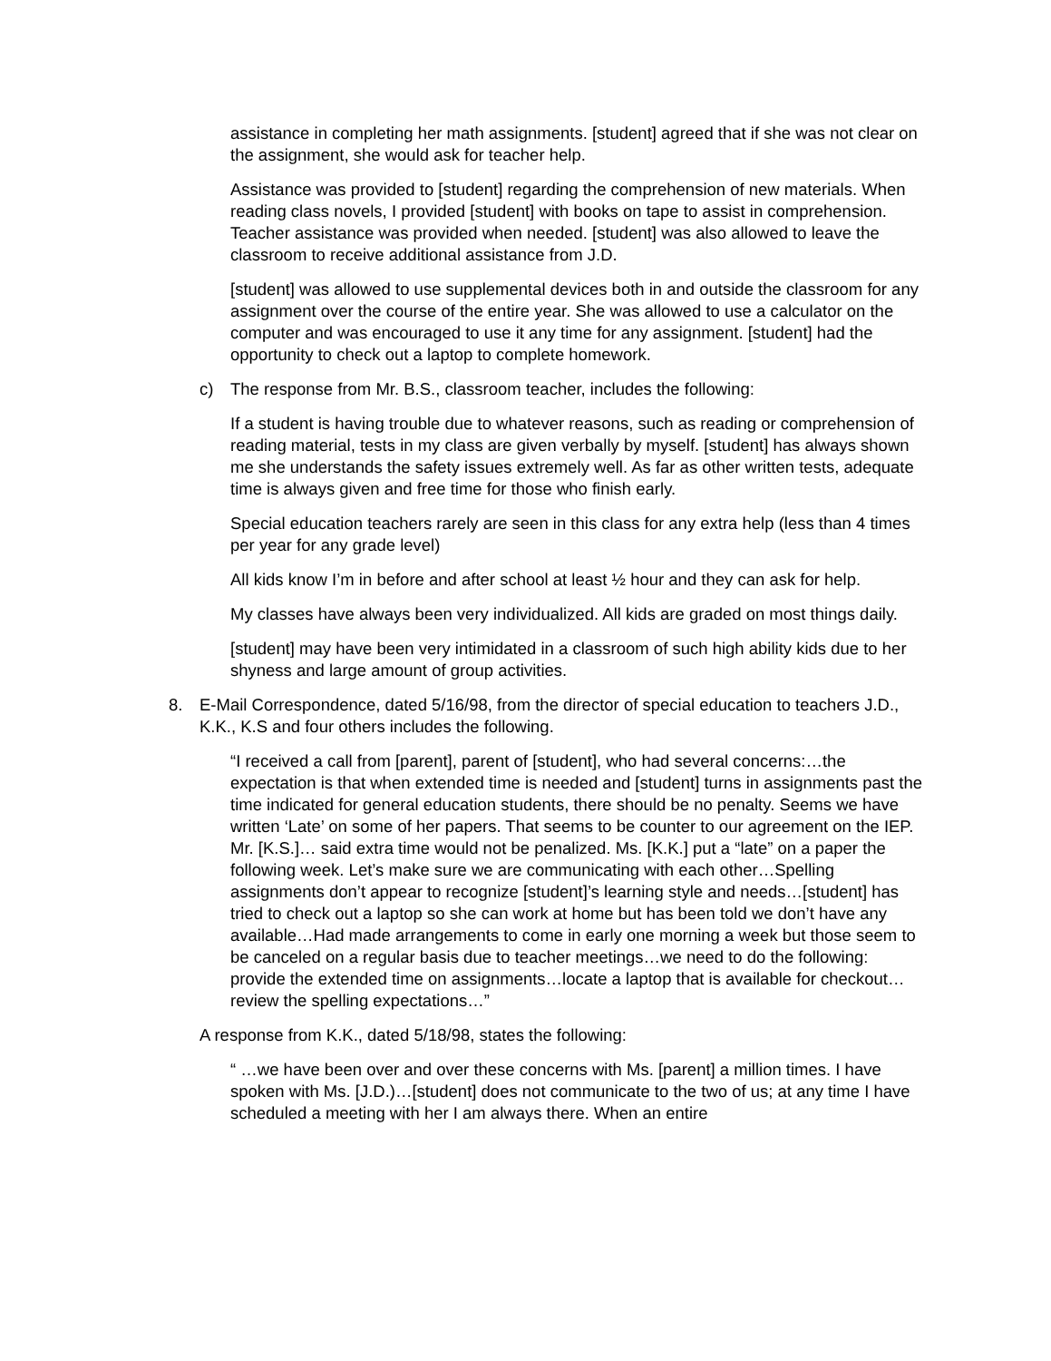assistance in completing her math assignments. [student] agreed that if she was not clear on the assignment, she would ask for teacher help.
Assistance was provided to [student] regarding the comprehension of new materials. When reading class novels, I provided [student] with books on tape to assist in comprehension. Teacher assistance was provided when needed. [student] was also allowed to leave the classroom to receive additional assistance from J.D.
[student] was allowed to use supplemental devices both in and outside the classroom for any assignment over the course of the entire year. She was allowed to use a calculator on the computer and was encouraged to use it any time for any assignment. [student] had the opportunity to check out a laptop to complete homework.
c) The response from Mr. B.S., classroom teacher, includes the following:
If a student is having trouble due to whatever reasons, such as reading or comprehension of reading material, tests in my class are given verbally by myself. [student] has always shown me she understands the safety issues extremely well. As far as other written tests, adequate time is always given and free time for those who finish early.
Special education teachers rarely are seen in this class for any extra help (less than 4 times per year for any grade level)
All kids know I’m in before and after school at least ½ hour and they can ask for help.
My classes have always been very individualized. All kids are graded on most things daily.
[student] may have been very intimidated in a classroom of such high ability kids due to her shyness and large amount of group activities.
8. E-Mail Correspondence, dated 5/16/98, from the director of special education to teachers J.D., K.K., K.S and four others includes the following.
“I received a call from [parent], parent of [student], who had several concerns:…the expectation is that when extended time is needed and [student] turns in assignments past the time indicated for general education students, there should be no penalty. Seems we have written ‘Late’ on some of her papers. That seems to be counter to our agreement on the IEP. Mr. [K.S.]… said extra time would not be penalized. Ms. [K.K.] put a “late” on a paper the following week. Let’s make sure we are communicating with each other…Spelling assignments don’t appear to recognize [student]’s learning style and needs…[student] has tried to check out a laptop so she can work at home but has been told we don’t have any available…Had made arrangements to come in early one morning a week but those seem to be canceled on a regular basis due to teacher meetings…we need to do the following: provide the extended time on assignments…locate a laptop that is available for checkout…review the spelling expectations…”
A response from K.K., dated 5/18/98, states the following:
“ …we have been over and over these concerns with Ms. [parent] a million times. I have spoken with Ms. [J.D.)…[student] does not communicate to the two of us; at any time I have scheduled a meeting with her I am always there. When an entire